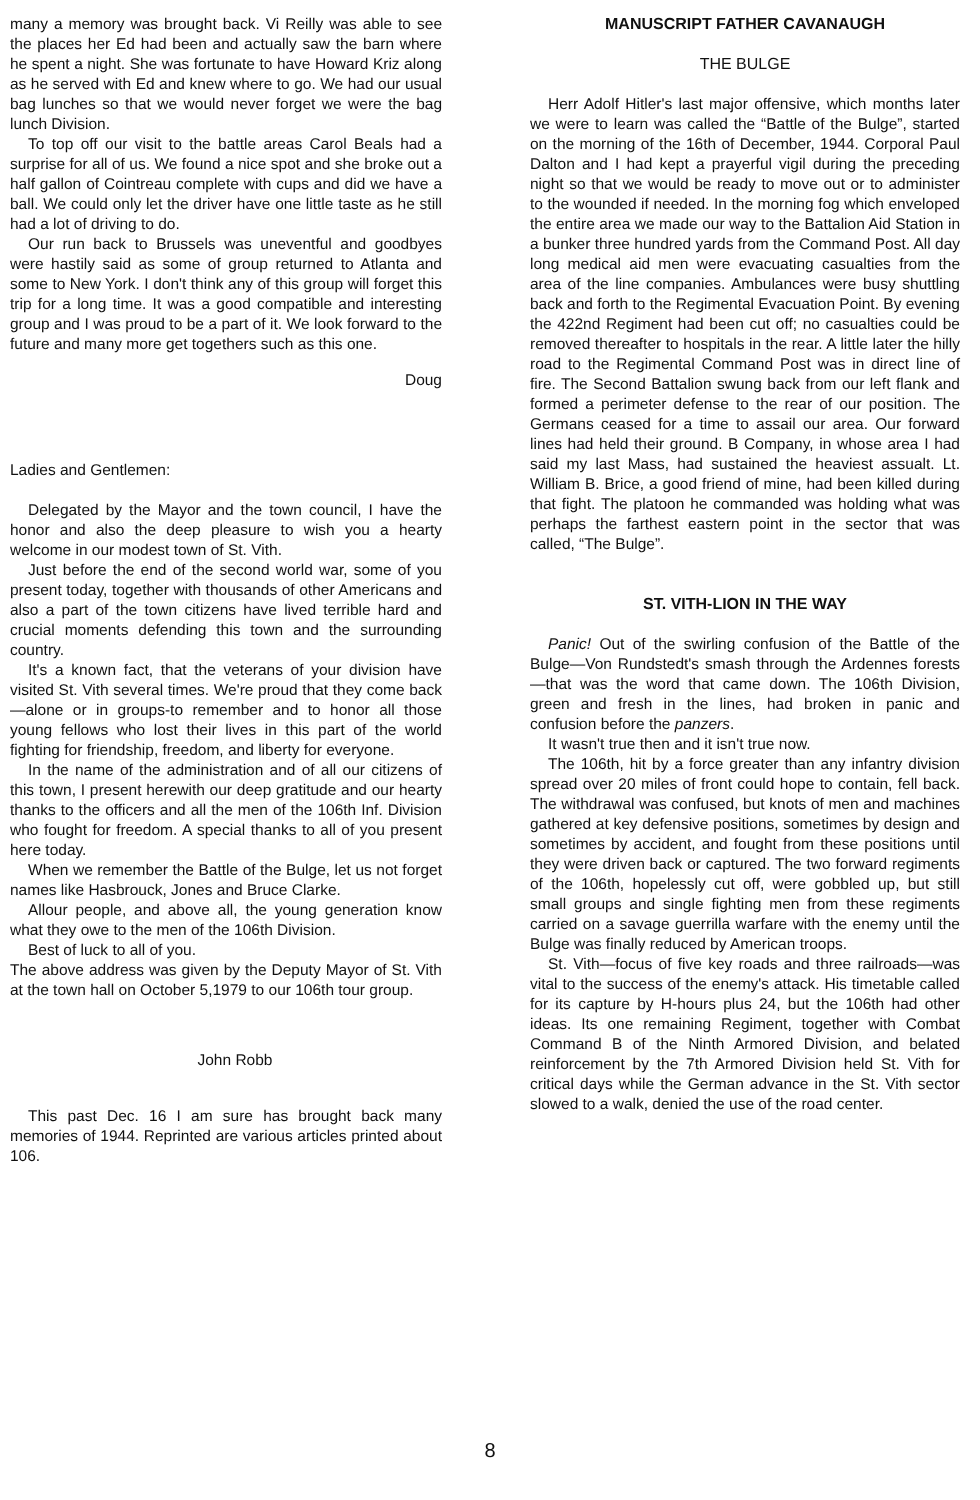many a memory was brought back. Vi Reilly was able to see the places her Ed had been and actually saw the barn where he spent a night. She was fortunate to have Howard Kriz along as he served with Ed and knew where to go. We had our usual bag lunches so that we would never forget we were the bag lunch Division.
To top off our visit to the battle areas Carol Beals had a surprise for all of us. We found a nice spot and she broke out a half gallon of Cointreau complete with cups and did we have a ball. We could only let the driver have one little taste as he still had a lot of driving to do.
Our run back to Brussels was uneventful and goodbyes were hastily said as some of group returned to Atlanta and some to New York. I don't think any of this group will forget this trip for a long time. It was a good compatible and interesting group and I was proud to be a part of it. We look forward to the future and many more get togethers such as this one.
Doug
Ladies and Gentlemen:
Delegated by the Mayor and the town council, I have the honor and also the deep pleasure to wish you a hearty welcome in our modest town of St. Vith.
Just before the end of the second world war, some of you present today, together with thousands of other Americans and also a part of the town citizens have lived terrible hard and crucial moments defending this town and the surrounding country.
It's a known fact, that the veterans of your division have visited St. Vith several times. We're proud that they come back—alone or in groups-to remember and to honor all those young fellows who lost their lives in this part of the world fighting for friendship, freedom, and liberty for everyone.
In the name of the administration and of all our citizens of this town, I present herewith our deep gratitude and our hearty thanks to the officers and all the men of the 106th Inf. Division who fought for freedom. A special thanks to all of you present here today.
When we remember the Battle of the Bulge, let us not forget names like Hasbrouck, Jones and Bruce Clarke.
Allour people, and above all, the young generation know what they owe to the men of the 106th Division.
Best of luck to all of you.
The above address was given by the Deputy Mayor of St. Vith at the town hall on October 5,1979 to our 106th tour group.
John Robb
This past Dec. 16 I am sure has brought back many memories of 1944. Reprinted are various articles printed about 106.
MANUSCRIPT FATHER CAVANAUGH
THE BULGE
Herr Adolf Hitler's last major offensive, which months later we were to learn was called the “Battle of the Bulge”, started on the morning of the 16th of December, 1944. Corporal Paul Dalton and I had kept a prayerful vigil during the preceding night so that we would be ready to move out or to administer to the wounded if needed. In the morning fog which enveloped the entire area we made our way to the Battalion Aid Station in a bunker three hundred yards from the Command Post. All day long medical aid men were evacuating casualties from the area of the line companies. Ambulances were busy shuttling back and forth to the Regimental Evacuation Point. By evening the 422nd Regiment had been cut off; no casualties could be removed thereafter to hospitals in the rear. A little later the hilly road to the Regimental Command Post was in direct line of fire. The Second Battalion swung back from our left flank and formed a perimeter defense to the rear of our position. The Germans ceased for a time to assail our area. Our forward lines had held their ground. B Company, in whose area I had said my last Mass, had sustained the heaviest assualt. Lt. William B. Brice, a good friend of mine, had been killed during that fight. The platoon he commanded was holding what was perhaps the farthest eastern point in the sector that was called, “The Bulge”.
ST. VITH-LION IN THE WAY
Panic! Out of the swirling confusion of the Battle of the Bulge—Von Rundstedt's smash through the Ardennes forests—that was the word that came down. The 106th Division, green and fresh in the lines, had broken in panic and confusion before the panzers.
It wasn't true then and it isn't true now.
The 106th, hit by a force greater than any infantry division spread over 20 miles of front could hope to contain, fell back. The withdrawal was confused, but knots of men and machines gathered at key defensive positions, sometimes by design and sometimes by accident, and fought from these positions until they were driven back or captured. The two forward regiments of the 106th, hopelessly cut off, were gobbled up, but still small groups and single fighting men from these regiments carried on a savage guerrilla warfare with the enemy until the Bulge was finally reduced by American troops.
St. Vith—focus of five key roads and three railroads—was vital to the success of the enemy's attack. His timetable called for its capture by H-hours plus 24, but the 106th had other ideas. Its one remaining Regiment, together with Combat Command B of the Ninth Armored Division, and belated reinforcement by the 7th Armored Division held St. Vith for critical days while the German advance in the St. Vith sector slowed to a walk, denied the use of the road center.
8